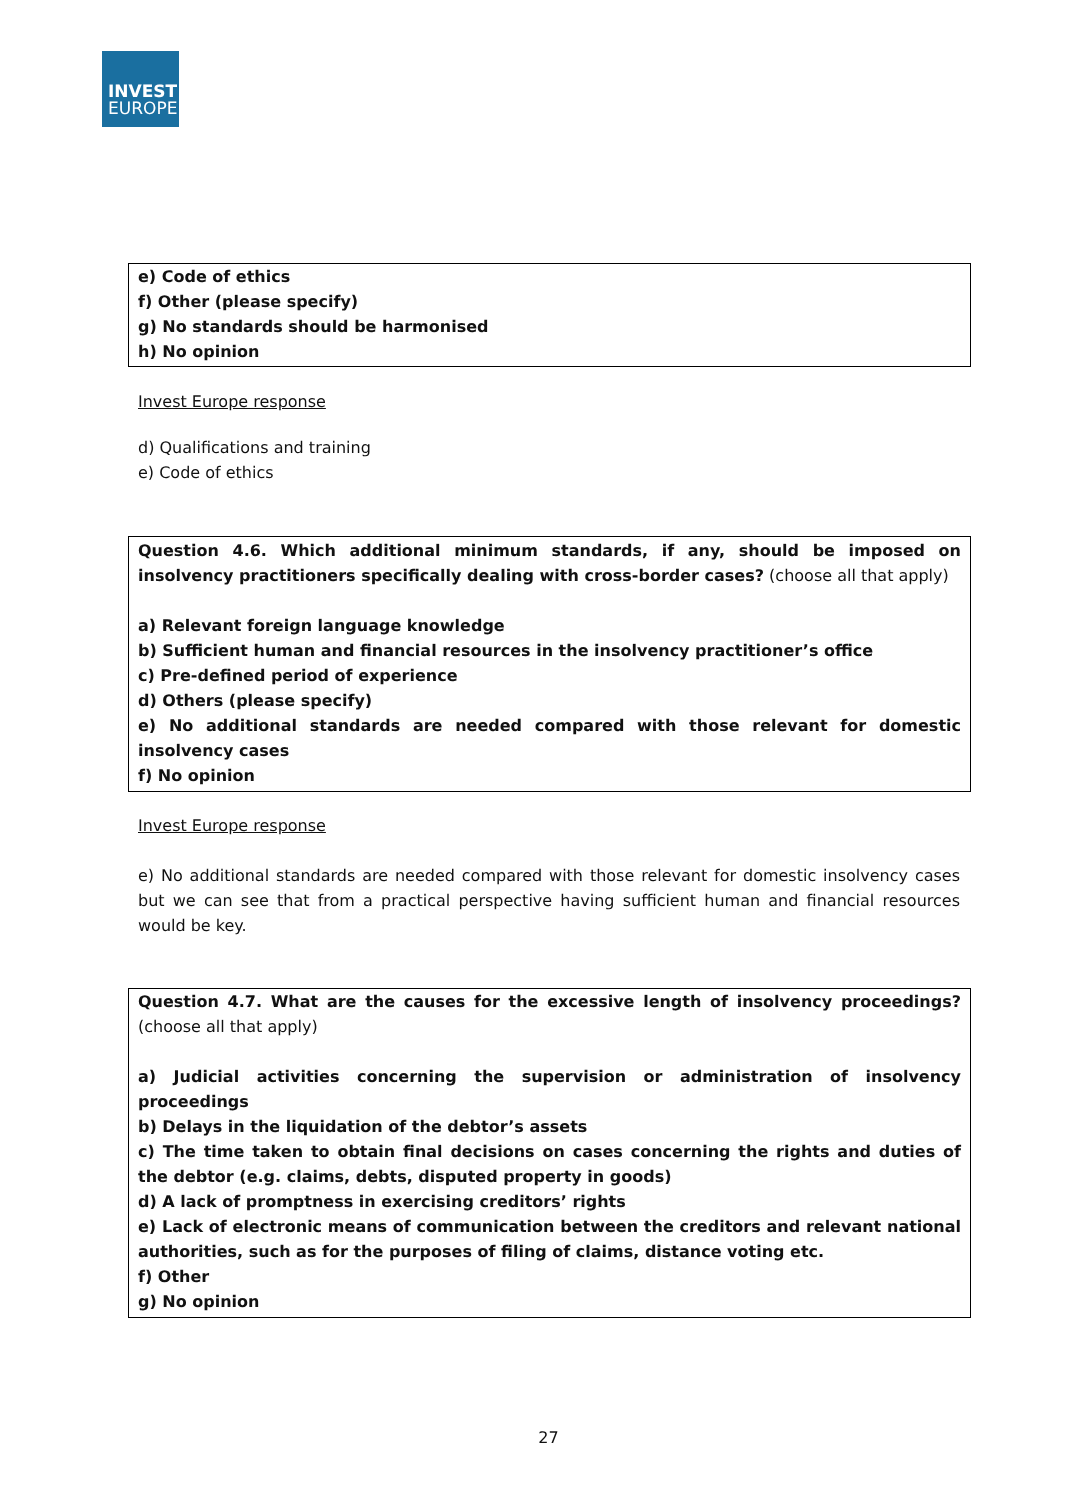INVEST
EUROPE
e) Code of ethics
f) Other (please specify)
g) No standards should be harmonised
h) No opinion
Invest Europe response
d) Qualifications and training
e) Code of ethics
Question 4.6. Which additional minimum standards, if any, should be imposed on insolvency practitioners specifically dealing with cross-border cases? (choose all that apply)
a) Relevant foreign language knowledge
b) Sufficient human and financial resources in the insolvency practitioner’s office
c) Pre-defined period of experience
d) Others (please specify)
e) No additional standards are needed compared with those relevant for domestic insolvency cases
f) No opinion
Invest Europe response
e) No additional standards are needed compared with those relevant for domestic insolvency cases but we can see that from a practical perspective having sufficient human and financial resources would be key.
Question 4.7. What are the causes for the excessive length of insolvency proceedings? (choose all that apply)
a) Judicial activities concerning the supervision or administration of insolvency proceedings
b) Delays in the liquidation of the debtor’s assets
c) The time taken to obtain final decisions on cases concerning the rights and duties of the debtor (e.g. claims, debts, disputed property in goods)
d) A lack of promptness in exercising creditors’ rights
e) Lack of electronic means of communication between the creditors and relevant national authorities, such as for the purposes of filing of claims, distance voting etc.
f) Other
g) No opinion
27